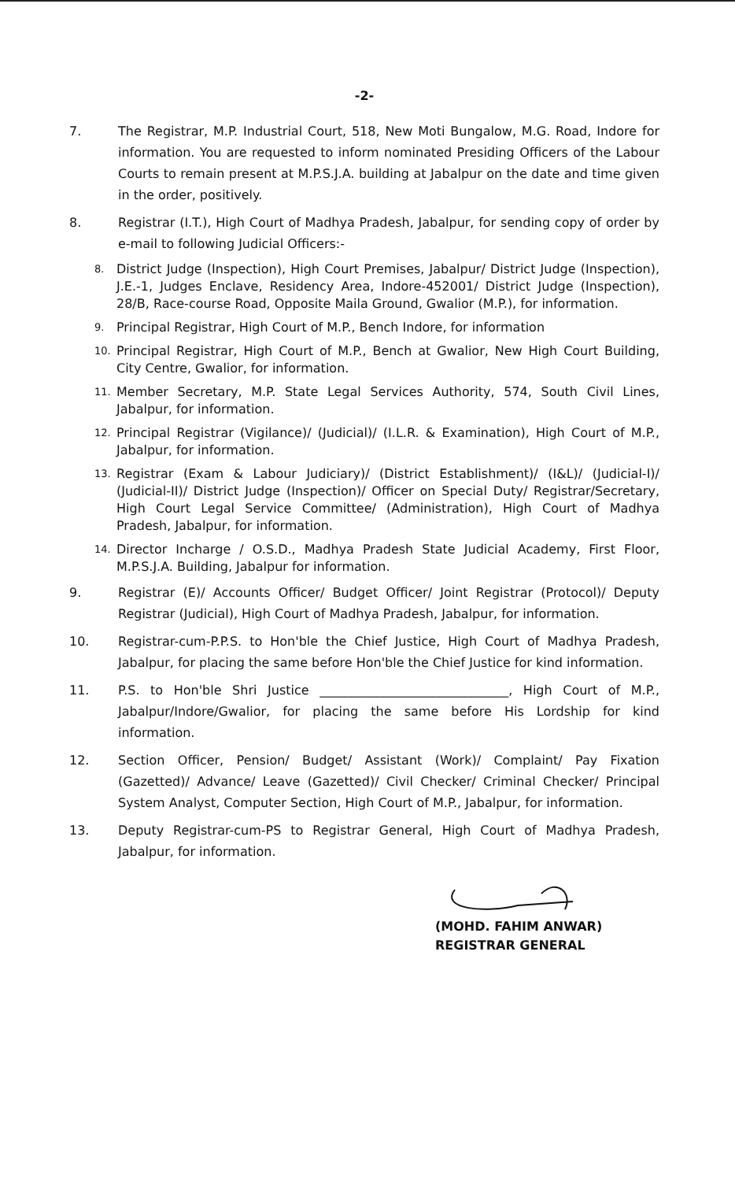-2-
7. The Registrar, M.P. Industrial Court, 518, New Moti Bungalow, M.G. Road, Indore for information. You are requested to inform nominated Presiding Officers of the Labour Courts to remain present at M.P.S.J.A. building at Jabalpur on the date and time given in the order, positively.
8. Registrar (I.T.), High Court of Madhya Pradesh, Jabalpur, for sending copy of order by e-mail to following Judicial Officers:-
8. District Judge (Inspection), High Court Premises, Jabalpur/ District Judge (Inspection), J.E.-1, Judges Enclave, Residency Area, Indore-452001/ District Judge (Inspection), 28/B, Race-course Road, Opposite Maila Ground, Gwalior (M.P.), for information.
9. Principal Registrar, High Court of M.P., Bench Indore, for information
10. Principal Registrar, High Court of M.P., Bench at Gwalior, New High Court Building, City Centre, Gwalior, for information.
11. Member Secretary, M.P. State Legal Services Authority, 574, South Civil Lines, Jabalpur, for information.
12. Principal Registrar (Vigilance)/ (Judicial)/ (I.L.R. & Examination), High Court of M.P., Jabalpur, for information.
13. Registrar (Exam & Labour Judiciary)/ (District Establishment)/ (I&L)/ (Judicial-I)/ (Judicial-II)/ District Judge (Inspection)/ Officer on Special Duty/ Registrar/Secretary, High Court Legal Service Committee/ (Administration), High Court of Madhya Pradesh, Jabalpur, for information.
14. Director Incharge / O.S.D., Madhya Pradesh State Judicial Academy, First Floor, M.P.S.J.A. Building, Jabalpur for information.
9. Registrar (E)/ Accounts Officer/ Budget Officer/ Joint Registrar (Protocol)/ Deputy Registrar (Judicial), High Court of Madhya Pradesh, Jabalpur, for information.
10. Registrar-cum-P.P.S. to Hon'ble the Chief Justice, High Court of Madhya Pradesh, Jabalpur, for placing the same before Hon'ble the Chief Justice for kind information.
11. P.S. to Hon'ble Shri Justice ______________________________, High Court of M.P., Jabalpur/Indore/Gwalior, for placing the same before His Lordship for kind information.
12. Section Officer, Pension/ Budget/ Assistant (Work)/ Complaint/ Pay Fixation (Gazetted)/ Advance/ Leave (Gazetted)/ Civil Checker/ Criminal Checker/ Principal System Analyst, Computer Section, High Court of M.P., Jabalpur, for information.
13. Deputy Registrar-cum-PS to Registrar General, High Court of Madhya Pradesh, Jabalpur, for information.
(MOHD. FAHIM ANWAR)
REGISTRAR GENERAL